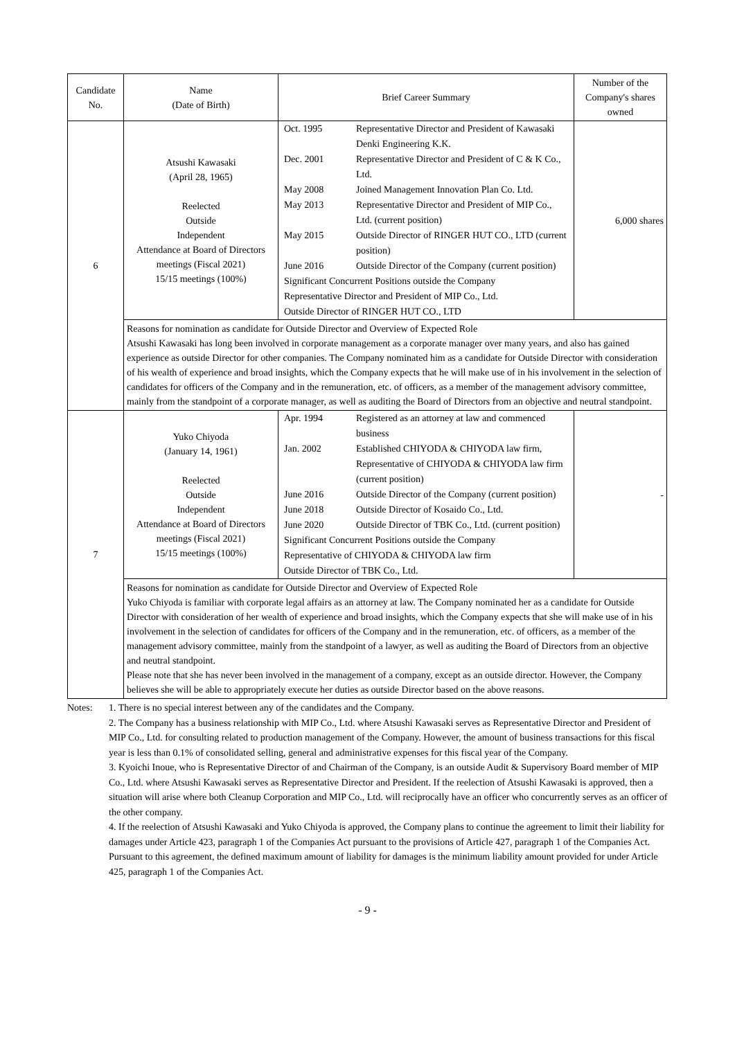| Candidate No. | Name (Date of Birth) | Brief Career Summary | Number of the Company's shares owned |
| --- | --- | --- | --- |
| 6 | Atsushi Kawasaki (April 28, 1965) Reelected Outside Independent Attendance at Board of Directors meetings (Fiscal 2021) 15/15 meetings (100%) | / Oct. 1995 / Representative Director and President of Kawasaki Denki Engineering K.K. / / Dec. 2001 / Representative Director and President of C & K Co., Ltd. / / May 2008 / Joined Management Innovation Plan Co. Ltd. / / May 2013 / Representative Director and President of MIP Co., Ltd. (current position) / / May 2015 / Outside Director of RINGER HUT CO., LTD (current position) / / June 2016 / Outside Director of the Company (current position) / / Significant Concurrent Positions outside the Company Representative Director and President of MIP Co., Ltd. Outside Director of RINGER HUT CO., LTD / / | 6,000 shares |
| | Reasons for nomination as candidate for Outside Director and Overview of Expected Role Atsushi Kawasaki has long been involved in corporate management as a corporate manager over many years, and also has gained experience as outside Director for other companies. The Company nominated him as a candidate for Outside Director with consideration of his wealth of experience and broad insights, which the Company expects that he will make use of in his involvement in the selection of candidates for officers of the Company and in the remuneration, etc. of officers, as a member of the management advisory committee, mainly from the standpoint of a corporate manager, as well as auditing the Board of Directors from an objective and neutral standpoint. | | |
| 7 | Yuko Chiyoda (January 14, 1961) Reelected Outside Independent Attendance at Board of Directors meetings (Fiscal 2021) 15/15 meetings (100%) | / Apr. 1994 / Registered as an attorney at law and commenced business / / Jan. 2002 / Established CHIYODA & CHIYODA law firm, Representative of CHIYODA & CHIYODA law firm (current position) / / June 2016 / Outside Director of the Company (current position) / / June 2018 / Outside Director of Kosaido Co., Ltd. / / June 2020 / Outside Director of TBK Co., Ltd. (current position) / / Significant Concurrent Positions outside the Company Representative of CHIYODA & CHIYODA law firm Outside Director of TBK Co., Ltd. / / | - |
| | Reasons for nomination as candidate for Outside Director and Overview of Expected Role Yuko Chiyoda is familiar with corporate legal affairs as an attorney at law. The Company nominated her as a candidate for Outside Director with consideration of her wealth of experience and broad insights, which the Company expects that she will make use of in his involvement in the selection of candidates for officers of the Company and in the remuneration, etc. of officers, as a member of the management advisory committee, mainly from the standpoint of a lawyer, as well as auditing the Board of Directors from an objective and neutral standpoint. Please note that she has never been involved in the management of a company, except as an outside director. However, the Company believes she will be able to appropriately execute her duties as outside Director based on the above reasons. | | |
Notes: 1. There is no special interest between any of the candidates and the Company.
2. The Company has a business relationship with MIP Co., Ltd. where Atsushi Kawasaki serves as Representative Director and President of MIP Co., Ltd. for consulting related to production management of the Company. However, the amount of business transactions for this fiscal year is less than 0.1% of consolidated selling, general and administrative expenses for this fiscal year of the Company.
3. Kyoichi Inoue, who is Representative Director of and Chairman of the Company, is an outside Audit & Supervisory Board member of MIP Co., Ltd. where Atsushi Kawasaki serves as Representative Director and President. If the reelection of Atsushi Kawasaki is approved, then a situation will arise where both Cleanup Corporation and MIP Co., Ltd. will reciprocally have an officer who concurrently serves as an officer of the other company.
4. If the reelection of Atsushi Kawasaki and Yuko Chiyoda is approved, the Company plans to continue the agreement to limit their liability for damages under Article 423, paragraph 1 of the Companies Act pursuant to the provisions of Article 427, paragraph 1 of the Companies Act. Pursuant to this agreement, the defined maximum amount of liability for damages is the minimum liability amount provided for under Article 425, paragraph 1 of the Companies Act.
- 9 -